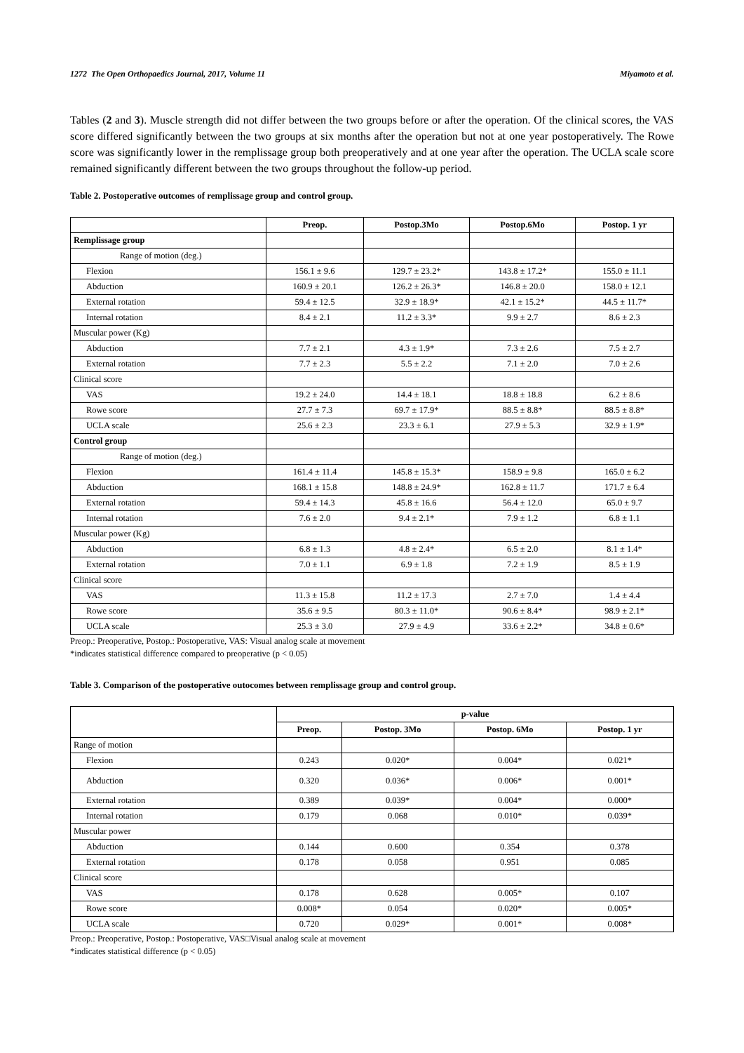1272 The Open Orthopaedics Journal, 2017, Volume 11 Miyamoto et al.
Tables (2 and 3). Muscle strength did not differ between the two groups before or after the operation. Of the clinical scores, the VAS score differed significantly between the two groups at six months after the operation but not at one year postoperatively. The Rowe score was significantly lower in the remplissage group both preoperatively and at one year after the operation. The UCLA scale score remained significantly different between the two groups throughout the follow-up period.
Table 2. Postoperative outcomes of remplissage group and control group.
| | Preop. | Postop.3Mo | Postop.6Mo | Postop. 1 yr |
| --- | --- | --- | --- | --- |
| Remplissage group | | | | |
| Range of motion (deg.) | | | | |
| Flexion | 156.1 ± 9.6 | 129.7 ± 23.2* | 143.8 ± 17.2* | 155.0 ± 11.1 |
| Abduction | 160.9 ± 20.1 | 126.2 ± 26.3* | 146.8 ± 20.0 | 158.0 ± 12.1 |
| External rotation | 59.4 ± 12.5 | 32.9 ± 18.9* | 42.1 ± 15.2* | 44.5 ± 11.7* |
| Internal rotation | 8.4 ± 2.1 | 11.2 ± 3.3* | 9.9 ± 2.7 | 8.6 ± 2.3 |
| Muscular power (Kg) | | | | |
| Abduction | 7.7 ± 2.1 | 4.3 ± 1.9* | 7.3 ± 2.6 | 7.5 ± 2.7 |
| External rotation | 7.7 ± 2.3 | 5.5 ± 2.2 | 7.1 ± 2.0 | 7.0 ± 2.6 |
| Clinical score | | | | |
| VAS | 19.2 ± 24.0 | 14.4 ± 18.1 | 18.8 ± 18.8 | 6.2 ± 8.6 |
| Rowe score | 27.7 ± 7.3 | 69.7 ± 17.9* | 88.5 ± 8.8* | 88.5 ± 8.8* |
| UCLA scale | 25.6 ± 2.3 | 23.3 ± 6.1 | 27.9 ± 5.3 | 32.9 ± 1.9* |
| Control group | | | | |
| Range of motion (deg.) | | | | |
| Flexion | 161.4 ± 11.4 | 145.8 ± 15.3* | 158.9 ± 9.8 | 165.0 ± 6.2 |
| Abduction | 168.1 ± 15.8 | 148.8 ± 24.9* | 162.8 ± 11.7 | 171.7 ± 6.4 |
| External rotation | 59.4 ± 14.3 | 45.8 ± 16.6 | 56.4 ± 12.0 | 65.0 ± 9.7 |
| Internal rotation | 7.6 ± 2.0 | 9.4 ± 2.1* | 7.9 ± 1.2 | 6.8 ± 1.1 |
| Muscular power (Kg) | | | | |
| Abduction | 6.8 ± 1.3 | 4.8 ± 2.4* | 6.5 ± 2.0 | 8.1 ± 1.4* |
| External rotation | 7.0 ± 1.1 | 6.9 ± 1.8 | 7.2 ± 1.9 | 8.5 ± 1.9 |
| Clinical score | | | | |
| VAS | 11.3 ± 15.8 | 11.2 ± 17.3 | 2.7 ± 7.0 | 1.4 ± 4.4 |
| Rowe score | 35.6 ± 9.5 | 80.3 ± 11.0* | 90.6 ± 8.4* | 98.9 ± 2.1* |
| UCLA scale | 25.3 ± 3.0 | 27.9 ± 4.9 | 33.6 ± 2.2* | 34.8 ± 0.6* |
Preop.: Preoperative, Postop.: Postoperative, VAS: Visual analog scale at movement
*indicates statistical difference compared to preoperative (p < 0.05)
Table 3. Comparison of the postoperative outocomes between remplissage group and control group.
| | p-value | | | |
| --- | --- | --- | --- | --- |
| | Preop. | Postop. 3Mo | Postop. 6Mo | Postop. 1 yr |
| Range of motion | | | | |
| Flexion | 0.243 | 0.020* | 0.004* | 0.021* |
| Abduction | 0.320 | 0.036* | 0.006* | 0.001* |
| External rotation | 0.389 | 0.039* | 0.004* | 0.000* |
| Internal rotation | 0.179 | 0.068 | 0.010* | 0.039* |
| Muscular power | | | | |
| Abduction | 0.144 | 0.600 | 0.354 | 0.378 |
| External rotation | 0.178 | 0.058 | 0.951 | 0.085 |
| Clinical score | | | | |
| VAS | 0.178 | 0.628 | 0.005* | 0.107 |
| Rowe score | 0.008* | 0.054 | 0.020* | 0.005* |
| UCLA scale | 0.720 | 0.029* | 0.001* | 0.008* |
Preop.: Preoperative, Postop.: Postoperative, VAS□Visual analog scale at movement
*indicates statistical difference (p < 0.05)